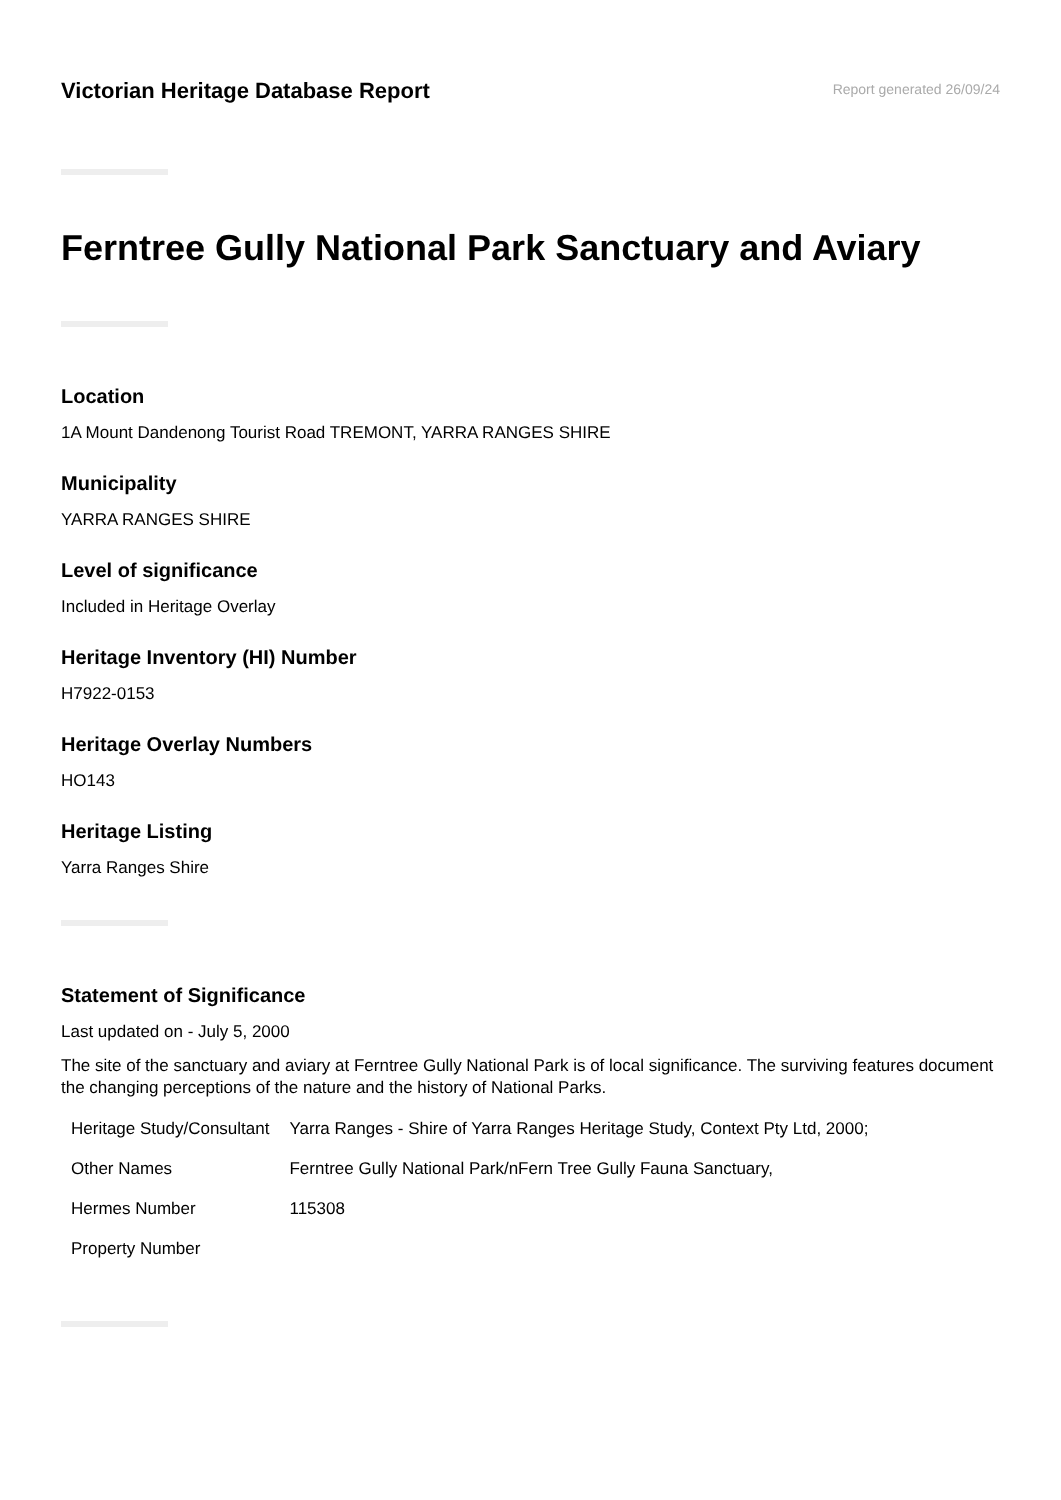Victorian Heritage Database Report
Report generated 26/09/24
Ferntree Gully National Park Sanctuary and Aviary
Location
1A Mount Dandenong Tourist Road TREMONT, YARRA RANGES SHIRE
Municipality
YARRA RANGES SHIRE
Level of significance
Included in Heritage Overlay
Heritage Inventory (HI) Number
H7922-0153
Heritage Overlay Numbers
HO143
Heritage Listing
Yarra Ranges Shire
Statement of Significance
Last updated on - July 5, 2000
The site of the sanctuary and aviary at Ferntree Gully National Park is of local significance. The surviving features document the changing perceptions of the nature and the history of National Parks.
| Heritage Study/Consultant | Yarra Ranges - Shire of Yarra Ranges Heritage Study, Context Pty Ltd, 2000; |
| Other Names | Ferntree Gully National Park/nFern Tree Gully Fauna Sanctuary, |
| Hermes Number | 115308 |
| Property Number | |